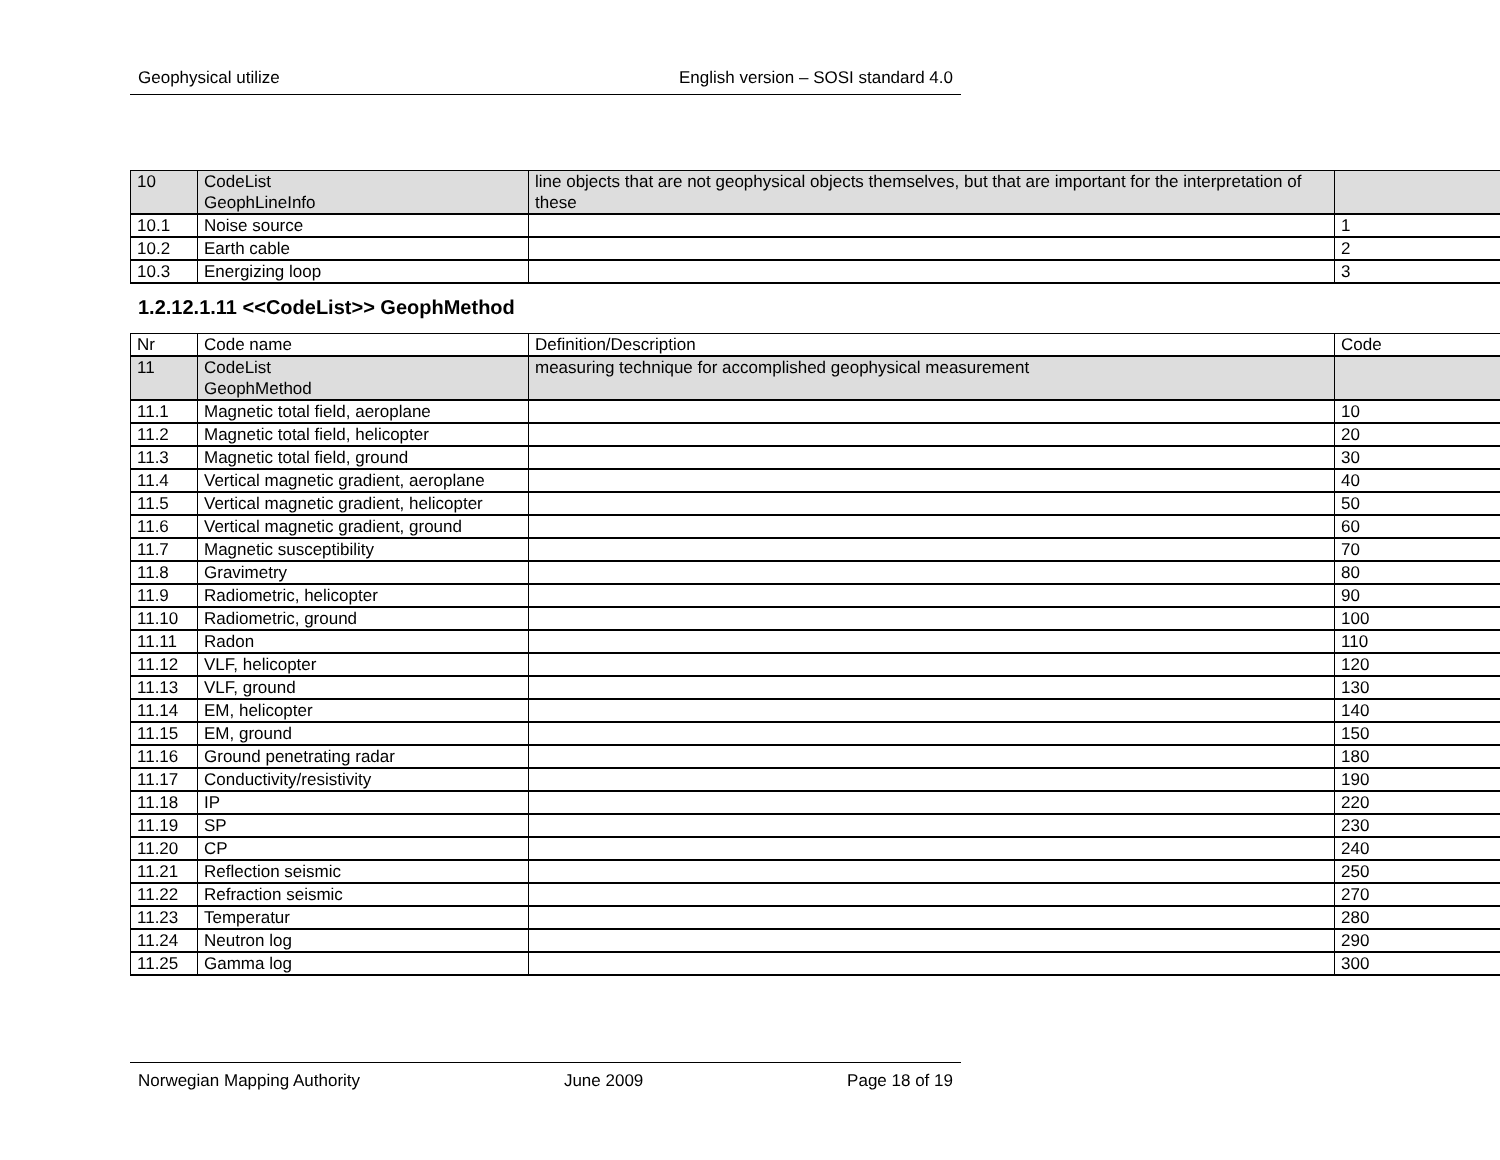Geophysical utilize English version – SOSI standard 4.0
| 10 | CodeList GeophLineInfo | line objects that are not geophysical objects themselves, but that are important for the interpretation of these | |
| 10.1 | Noise source | | 1 |
| 10.2 | Earth cable | | 2 |
| 10.3 | Energizing loop | | 3 |
1.2.12.1.11 <<CodeList>> GeophMethod
| Nr | Code name | Definition/Description | Code |
| 11 | CodeList GeophMethod | measuring technique for accomplished geophysical measurement | |
| 11.1 | Magnetic total field, aeroplane | | 10 |
| 11.2 | Magnetic total field, helicopter | | 20 |
| 11.3 | Magnetic total field, ground | | 30 |
| 11.4 | Vertical magnetic gradient, aeroplane | | 40 |
| 11.5 | Vertical magnetic gradient, helicopter | | 50 |
| 11.6 | Vertical magnetic gradient, ground | | 60 |
| 11.7 | Magnetic susceptibility | | 70 |
| 11.8 | Gravimetry | | 80 |
| 11.9 | Radiometric, helicopter | | 90 |
| 11.10 | Radiometric, ground | | 100 |
| 11.11 | Radon | | 110 |
| 11.12 | VLF, helicopter | | 120 |
| 11.13 | VLF, ground | | 130 |
| 11.14 | EM, helicopter | | 140 |
| 11.15 | EM, ground | | 150 |
| 11.16 | Ground penetrating radar | | 180 |
| 11.17 | Conductivity/resistivity | | 190 |
| 11.18 | IP | | 220 |
| 11.19 | SP | | 230 |
| 11.20 | CP | | 240 |
| 11.21 | Reflection seismic | | 250 |
| 11.22 | Refraction seismic | | 270 |
| 11.23 | Temperatur | | 280 |
| 11.24 | Neutron log | | 290 |
| 11.25 | Gamma log | | 300 |
Norwegian Mapping Authority June 2009 Page 18 of 19